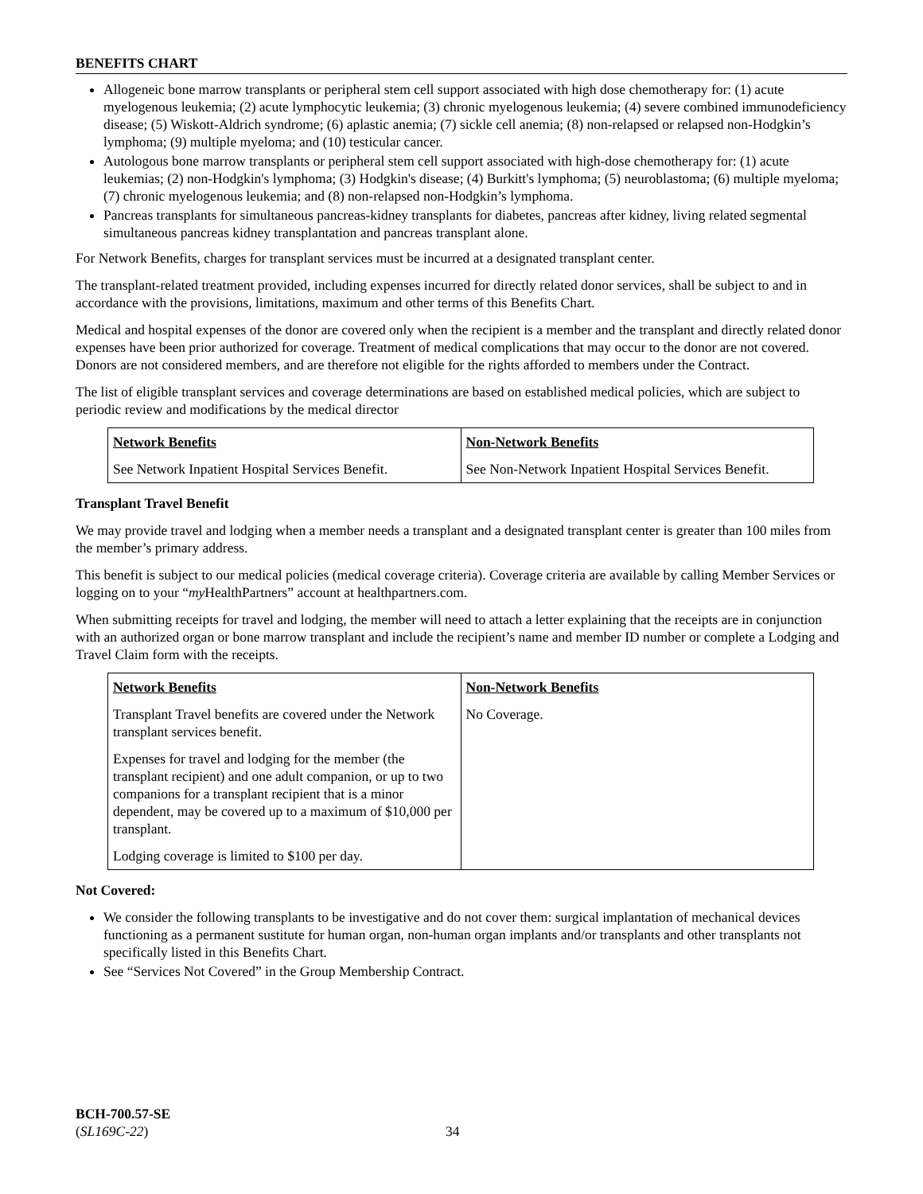BENEFITS CHART
Allogeneic bone marrow transplants or peripheral stem cell support associated with high dose chemotherapy for: (1) acute myelogenous leukemia; (2) acute lymphocytic leukemia; (3) chronic myelogenous leukemia; (4) severe combined immunodeficiency disease; (5) Wiskott-Aldrich syndrome; (6) aplastic anemia; (7) sickle cell anemia; (8) non-relapsed or relapsed non-Hodgkin’s lymphoma; (9) multiple myeloma; and (10) testicular cancer.
Autologous bone marrow transplants or peripheral stem cell support associated with high-dose chemotherapy for: (1) acute leukemias; (2) non-Hodgkin's lymphoma; (3) Hodgkin's disease; (4) Burkitt's lymphoma; (5) neuroblastoma; (6) multiple myeloma; (7) chronic myelogenous leukemia; and (8) non-relapsed non-Hodgkin’s lymphoma.
Pancreas transplants for simultaneous pancreas-kidney transplants for diabetes, pancreas after kidney, living related segmental simultaneous pancreas kidney transplantation and pancreas transplant alone.
For Network Benefits, charges for transplant services must be incurred at a designated transplant center.
The transplant-related treatment provided, including expenses incurred for directly related donor services, shall be subject to and in accordance with the provisions, limitations, maximum and other terms of this Benefits Chart.
Medical and hospital expenses of the donor are covered only when the recipient is a member and the transplant and directly related donor expenses have been prior authorized for coverage. Treatment of medical complications that may occur to the donor are not covered. Donors are not considered members, and are therefore not eligible for the rights afforded to members under the Contract.
The list of eligible transplant services and coverage determinations are based on established medical policies, which are subject to periodic review and modifications by the medical director
| Network Benefits | Non-Network Benefits |
| --- | --- |
| See Network Inpatient Hospital Services Benefit. | See Non-Network Inpatient Hospital Services Benefit. |
Transplant Travel Benefit
We may provide travel and lodging when a member needs a transplant and a designated transplant center is greater than 100 miles from the member’s primary address.
This benefit is subject to our medical policies (medical coverage criteria). Coverage criteria are available by calling Member Services or logging on to your “my HealthPartners” account at healthpartners.com.
When submitting receipts for travel and lodging, the member will need to attach a letter explaining that the receipts are in conjunction with an authorized organ or bone marrow transplant and include the recipient’s name and member ID number or complete a Lodging and Travel Claim form with the receipts.
| Network Benefits | Non-Network Benefits |
| --- | --- |
| Transplant Travel benefits are covered under the Network transplant services benefit. Expenses for travel and lodging for the member (the transplant recipient) and one adult companion, or up to two companions for a transplant recipient that is a minor dependent, may be covered up to a maximum of $10,000 per transplant. Lodging coverage is limited to $100 per day. | No Coverage. |
Not Covered:
We consider the following transplants to be investigative and do not cover them: surgical implantation of mechanical devices functioning as a permanent sustitute for human organ, non-human organ implants and/or transplants and other transplants not specifically listed in this Benefits Chart.
See “Services Not Covered” in the Group Membership Contract.
BCH-700.57-SE
(SL169C-22)
34